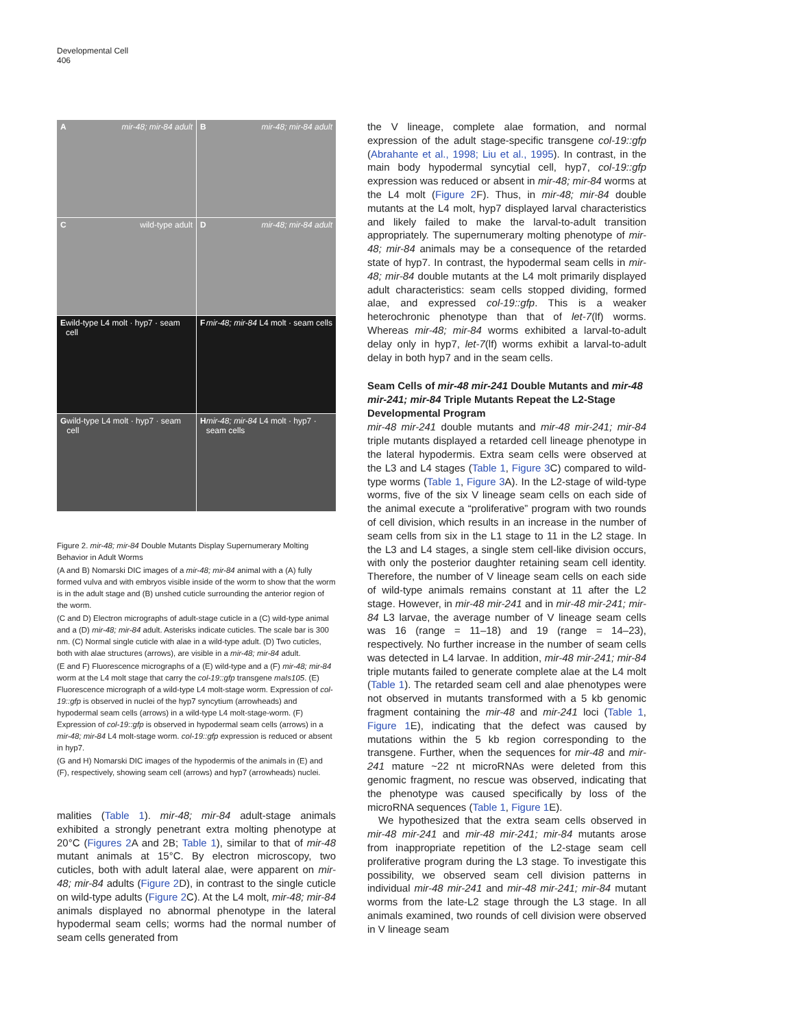Developmental Cell
406
Amir-48; mir-84 adult
Bmir-48; mir-84 adult
Cwild-type adult
Dmir-48; mir-84 adult
Ewild-type L4 molt · hyp7 · seam cell
Fmir-48; mir-84 L4 molt · seam cells
Gwild-type L4 molt · hyp7 · seam cell
Hmir-48; mir-84 L4 molt · hyp7 · seam cells
Figure 2. mir-48; mir-84 Double Mutants Display Supernumerary Molting Behavior in Adult Worms
(A and B) Nomarski DIC images of a mir-48; mir-84 animal with a (A) fully formed vulva and with embryos visible inside of the worm to show that the worm is in the adult stage and (B) unshed cuticle surrounding the anterior region of the worm.
(C and D) Electron micrographs of adult-stage cuticle in a (C) wild-type animal and a (D) mir-48; mir-84 adult. Asterisks indicate cuticles. The scale bar is 300 nm. (C) Normal single cuticle with alae in a wild-type adult. (D) Two cuticles, both with alae structures (arrows), are visible in a mir-48; mir-84 adult.
(E and F) Fluorescence micrographs of a (E) wild-type and a (F) mir-48; mir-84 worm at the L4 molt stage that carry the col-19::gfp transgene maIs105. (E) Fluorescence micrograph of a wild-type L4 molt-stage worm. Expression of col-19::gfp is observed in nuclei of the hyp7 syncytium (arrowheads) and hypodermal seam cells (arrows) in a wild-type L4 molt-stage-worm. (F) Expression of col-19::gfp is observed in hypodermal seam cells (arrows) in a mir-48; mir-84 L4 molt-stage worm. col-19::gfp expression is reduced or absent in hyp7.
(G and H) Nomarski DIC images of the hypodermis of the animals in (E) and (F), respectively, showing seam cell (arrows) and hyp7 (arrowheads) nuclei.
malities (Table 1). mir-48; mir-84 adult-stage animals exhibited a strongly penetrant extra molting phenotype at 20°C (Figures 2 A and 2B; Table 1), similar to that of mir-48 mutant animals at 15°C. By electron microscopy, two cuticles, both with adult lateral alae, were apparent on mir-48; mir-84 adults (Figure 2 D), in contrast to the single cuticle on wild-type adults (Figure 2 C). At the L4 molt, mir-48; mir-84 animals displayed no abnormal phenotype in the lateral hypodermal seam cells; worms had the normal number of seam cells generated from
the V lineage, complete alae formation, and normal expression of the adult stage-specific transgene col-19::gfp (Abrahante et al., 1998; Liu et al., 1995). In contrast, in the main body hypodermal syncytial cell, hyp7, col-19::gfp expression was reduced or absent in mir-48; mir-84 worms at the L4 molt (Figure 2 F). Thus, in mir-48; mir-84 double mutants at the L4 molt, hyp7 displayed larval characteristics and likely failed to make the larval-to-adult transition appropriately. The supernumerary molting phenotype of mir-48; mir-84 animals may be a consequence of the retarded state of hyp7. In contrast, the hypodermal seam cells in mir-48; mir-84 double mutants at the L4 molt primarily displayed adult characteristics: seam cells stopped dividing, formed alae, and expressed col-19::gfp. This is a weaker heterochronic phenotype than that of let-7(lf) worms. Whereas mir-48; mir-84 worms exhibited a larval-to-adult delay only in hyp7, let-7(lf) worms exhibit a larval-to-adult delay in both hyp7 and in the seam cells.
Seam Cells of mir-48 mir-241 Double Mutants and mir-48 mir-241; mir-84 Triple Mutants Repeat the L2-Stage Developmental Program
mir-48 mir-241 double mutants and mir-48 mir-241; mir-84 triple mutants displayed a retarded cell lineage phenotype in the lateral hypodermis. Extra seam cells were observed at the L3 and L4 stages (Table 1, Figure 3 C) compared to wild-type worms (Table 1, Figure 3 A). In the L2-stage of wild-type worms, five of the six V lineage seam cells on each side of the animal execute a “proliferative” program with two rounds of cell division, which results in an increase in the number of seam cells from six in the L1 stage to 11 in the L2 stage. In the L3 and L4 stages, a single stem cell-like division occurs, with only the posterior daughter retaining seam cell identity. Therefore, the number of V lineage seam cells on each side of wild-type animals remains constant at 11 after the L2 stage. However, in mir-48 mir-241 and in mir-48 mir-241; mir-84 L3 larvae, the average number of V lineage seam cells was 16 (range = 11–18) and 19 (range = 14–23), respectively. No further increase in the number of seam cells was detected in L4 larvae. In addition, mir-48 mir-241; mir-84 triple mutants failed to generate complete alae at the L4 molt (Table 1). The retarded seam cell and alae phenotypes were not observed in mutants transformed with a 5 kb genomic fragment containing the mir-48 and mir-241 loci (Table 1, Figure 1 E), indicating that the defect was caused by mutations within the 5 kb region corresponding to the transgene. Further, when the sequences for mir-48 and mir-241 mature ~22 nt microRNAs were deleted from this genomic fragment, no rescue was observed, indicating that the phenotype was caused specifically by loss of the microRNA sequences (Table 1, Figure 1 E).
We hypothesized that the extra seam cells observed in mir-48 mir-241 and mir-48 mir-241; mir-84 mutants arose from inappropriate repetition of the L2-stage seam cell proliferative program during the L3 stage. To investigate this possibility, we observed seam cell division patterns in individual mir-48 mir-241 and mir-48 mir-241; mir-84 mutant worms from the late-L2 stage through the L3 stage. In all animals examined, two rounds of cell division were observed in V lineage seam